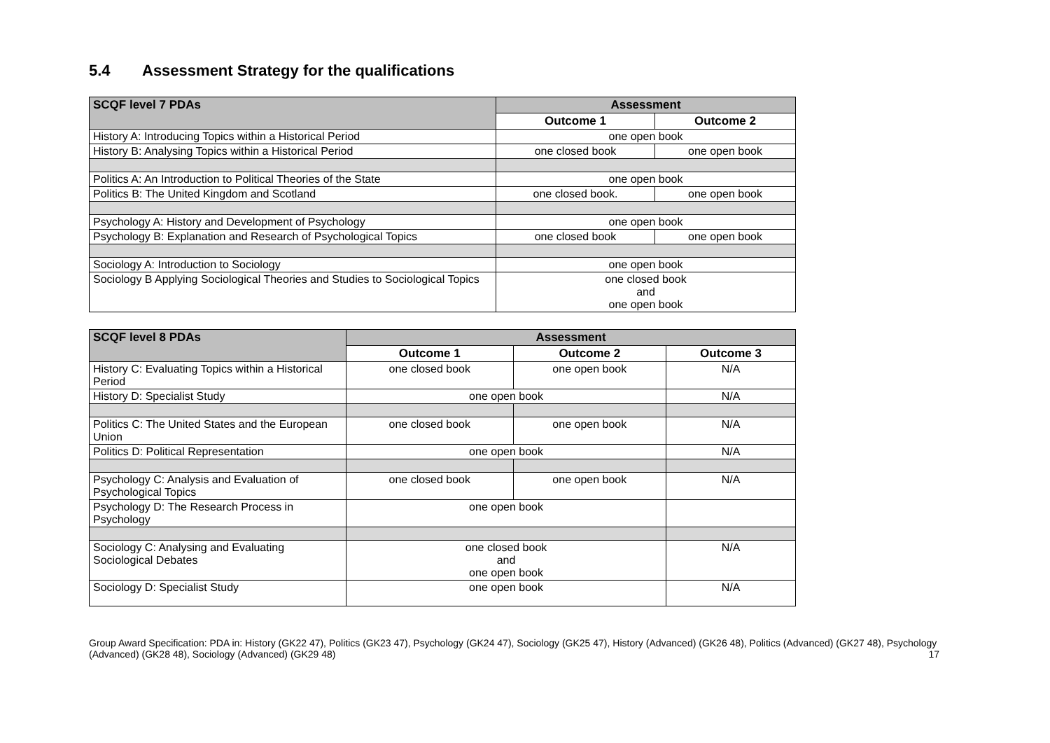5.4 Assessment Strategy for the qualifications
| SCQF level 7 PDAs | Assessment | |
| --- | --- | --- |
| | Outcome 1 | Outcome 2 |
| History A: Introducing Topics within a Historical Period | one open book | |
| History B: Analysing Topics within a Historical Period | one closed book | one open book |
| Politics A: An Introduction to Political Theories of the State | one open book | |
| Politics B: The United Kingdom and Scotland | one closed book. | one open book |
| Psychology A: History and Development of Psychology | one open book | |
| Psychology B: Explanation and Research of Psychological Topics | one closed book | one open book |
| Sociology A: Introduction to Sociology | one open book | |
| Sociology B Applying Sociological Theories and Studies to Sociological Topics | one closed book and one open book | |
| SCQF level 8 PDAs | Assessment | | |
| --- | --- | --- | --- |
| | Outcome 1 | Outcome 2 | Outcome 3 |
| History C: Evaluating Topics within a Historical Period | one closed book | one open book | N/A |
| History D: Specialist Study | one open book | | N/A |
| Politics C: The United States and the European Union | one closed book | one open book | N/A |
| Politics D: Political Representation | one open book | | N/A |
| Psychology C: Analysis and Evaluation of Psychological Topics | one closed book | one open book | N/A |
| Psychology D: The Research Process in Psychology | one open book | | |
| Sociology C: Analysing and Evaluating Sociological Debates | one closed book and one open book | | N/A |
| Sociology D: Specialist Study | one open book | | N/A |
Group Award Specification: PDA in: History (GK22 47), Politics (GK23 47), Psychology (GK24 47), Sociology (GK25 47), History (Advanced) (GK26 48), Politics (Advanced) (GK27 48), Psychology (Advanced) (GK28 48), Sociology (Advanced) (GK29 48)
17